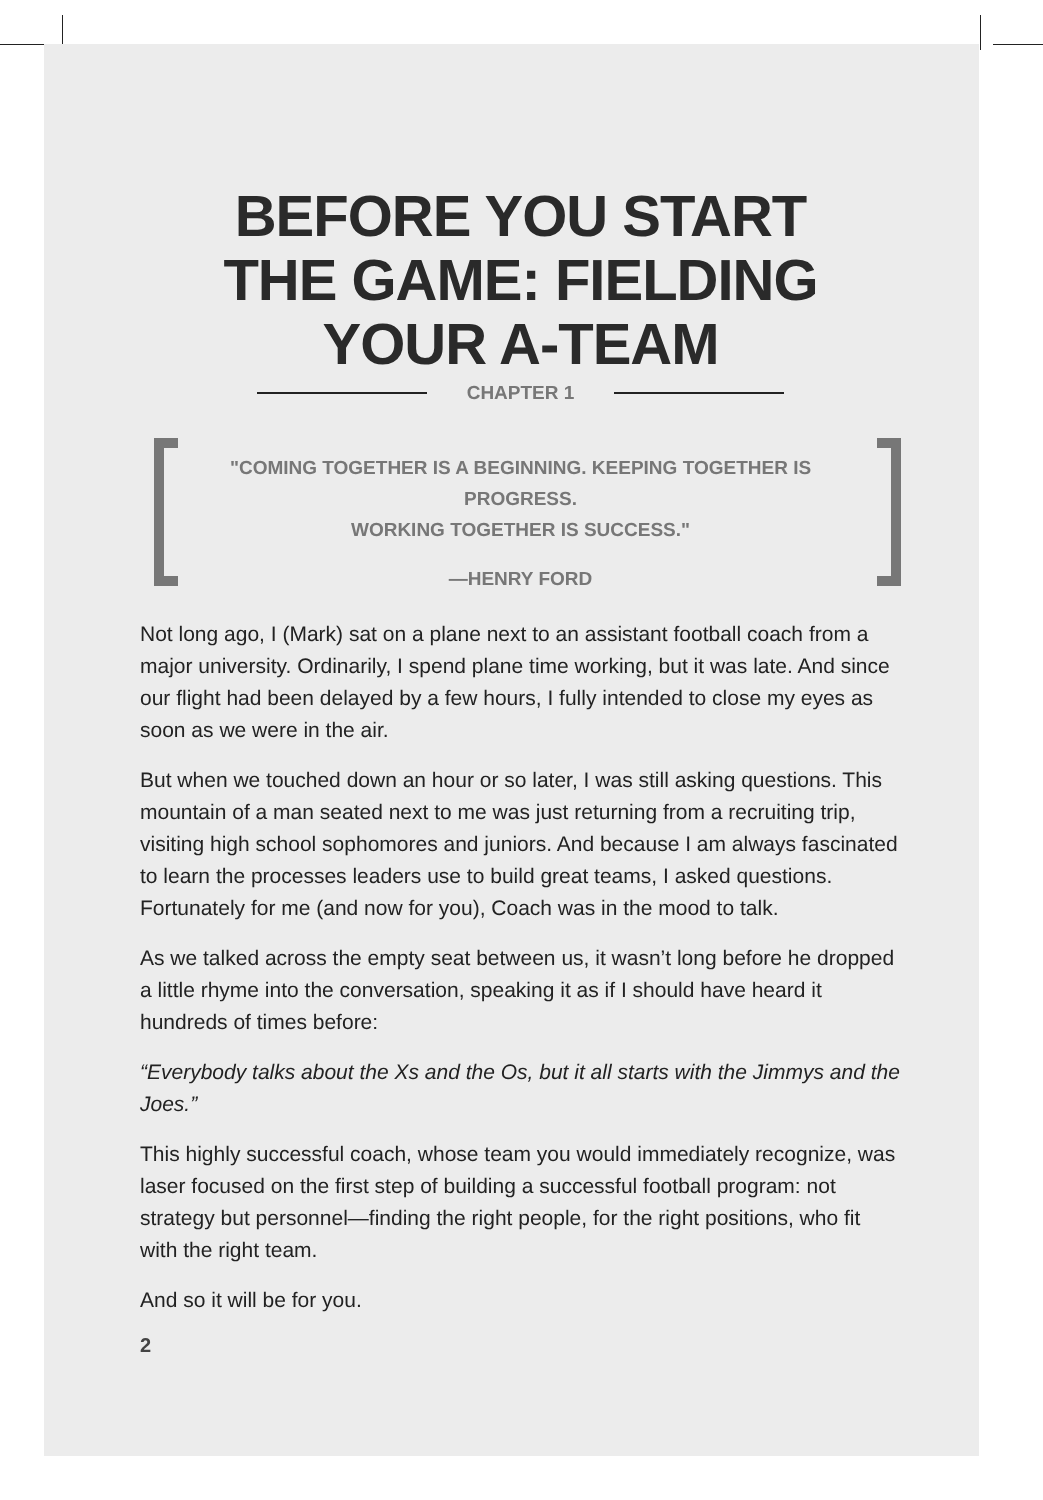BEFORE YOU START
THE GAME: FIELDING
YOUR A-TEAM
CHAPTER 1
"COMING TOGETHER IS A BEGINNING. KEEPING TOGETHER IS PROGRESS.
WORKING TOGETHER IS SUCCESS."
—HENRY FORD
Not long ago, I (Mark) sat on a plane next to an assistant football coach from a major university. Ordinarily, I spend plane time working, but it was late. And since our flight had been delayed by a few hours, I fully intended to close my eyes as soon as we were in the air.
But when we touched down an hour or so later, I was still asking questions. This mountain of a man seated next to me was just returning from a recruiting trip, visiting high school sophomores and juniors. And because I am always fascinated to learn the processes leaders use to build great teams, I asked questions. Fortunately for me (and now for you), Coach was in the mood to talk.
As we talked across the empty seat between us, it wasn’t long before he dropped a little rhyme into the conversation, speaking it as if I should have heard it hundreds of times before:
“Everybody talks about the Xs and the Os, but it all starts with the Jimmys and the Joes.”
This highly successful coach, whose team you would immediately recognize, was laser focused on the first step of building a successful football program: not strategy but personnel—finding the right people, for the right positions, who fit with the right team.
And so it will be for you.
2